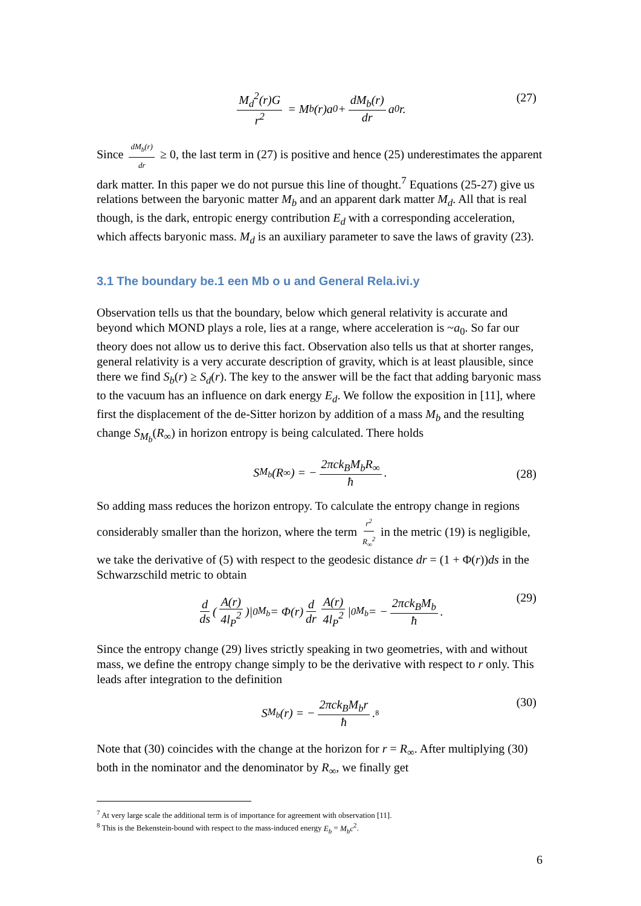M<sub>d</sub><sup>2</sup>(r)G r<sup>2</sup> = M<sub>b</sub>(r)a<sub>0</sub> + dM<sub>b</sub>(r) dr a<sub>0</sub>r. (27)
Since dM<sub>b</sub>(r) dr ≥ 0, the last term in (27) is positive and hence (25) underestimates the apparent dark matter. In this paper we do not pursue this line of thought.<sup>7</sup> Equations (25-27) give us relations between the baryonic matter M<sub>b</sub> and an apparent dark matter M<sub>d</sub>. All that is real though, is the dark, entropic energy contribution E<sub>d</sub> with a corresponding acceleration, which affects baryonic mass. M<sub>d</sub> is an auxiliary parameter to save the laws of gravity (23).
3.1 The boundary be.1 een Mb o u and General Rela.ivi.y
Observation tells us that the boundary, below which general relativity is accurate and beyond which MOND plays a role, lies at a range, where acceleration is ~a<sub>0</sub>. So far our theory does not allow us to derive this fact. Observation also tells us that at shorter ranges, general relativity is a very accurate description of gravity, which is at least plausible, since there we find S<sub>b</sub>(r) ≥ S<sub>d</sub>(r). The key to the answer will be the fact that adding baryonic mass to the vacuum has an influence on dark energy E<sub>d</sub>. We follow the exposition in [11], where first the displacement of the de-Sitter horizon by addition of a mass M<sub>b</sub> and the resulting change S<sub>M<sub>b</sub></sub>(R<sub>∞</sub>) in horizon entropy is being calculated. There holds
S<sub>M<sub>b</sub></sub>(R<sub>∞</sub>) = − 2πck<sub>B</sub>M<sub>b</sub>R<sub>∞</sub> ħ.
(28)
So adding mass reduces the horizon entropy. To calculate the entropy change in regions considerably smaller than the horizon, where the term r<sup>2</sup> R<sub>∞</sub><sup>2</sup> in the metric (19) is negligible, we take the derivative of (5) with respect to the geodesic distance dr = (1 + Φ(r))ds in the Schwarzschild metric to obtain
d ds (A(r) 4l<sub>P</sub><sup>2</sup>)|<sub>0</sub><sup>M<sub>b</sub></sup> = Φ(r) d dr A(r) 4l<sub>P</sub><sup>2</sup> |<sub>0</sub><sup>M<sub>b</sub></sup> = − 2πck<sub>B</sub>M<sub>b</sub> ħ. (29)
Since the entropy change (29) lives strictly speaking in two geometries, with and without mass, we define the entropy change simply to be the derivative with respect to r only. This leads after integration to the definition
S<sub>M<sub>b</sub></sub>(r) = − 2πck<sub>B</sub>M<sub>b</sub>r ħ.<sup>8</sup> (30)
Note that (30) coincides with the change at the horizon for r = R<sub>∞</sub>. After multiplying (30) both in the nominator and the denominator by R<sub>∞</sub>, we finally get
<sup>7</sup> At very large scale the additional term is of importance for agreement with observation [11].
<sup>8</sup> This is the Bekenstein-bound with respect to the mass-induced energy E<sub>b</sub> = M<sub>b</sub>c<sup>2</sup>.
6